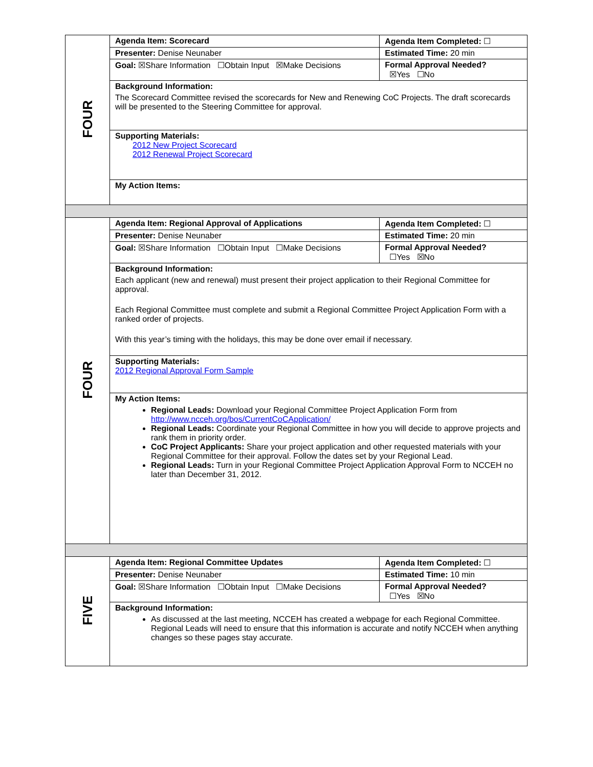| FOUR | Agenda Item: Scorecard | Agenda Item Completed: ☐ |
| | Presenter: Denise Neunaber | Estimated Time: 20 min |
| | Goal: ☒Share Information ☐Obtain Input ☒Make Decisions | Formal Approval Needed? ☒Yes ☐No |
| | Background Information: The Scorecard Committee revised the scorecards for New and Renewing CoC Projects. The draft scorecards will be presented to the Steering Committee for approval. | |
| | Supporting Materials: 2012 New Project Scorecard 2012 Renewal Project Scorecard | |
| | My Action Items: | |
| FOUR | Agenda Item: Regional Approval of Applications | Agenda Item Completed: ☐ |
| | Presenter: Denise Neunaber | Estimated Time: 20 min |
| | Goal: ☒Share Information ☐Obtain Input ☐Make Decisions | Formal Approval Needed? ☐Yes ☒No |
| | Background Information: Each applicant (new and renewal) must present their project application to their Regional Committee for approval. Each Regional Committee must complete and submit a Regional Committee Project Application Form with a ranked order of projects. With this year’s timing with the holidays, this may be done over email if necessary. | |
| | Supporting Materials: 2012 Regional Approval Form Sample | |
| | My Action Items: Regional Leads: Download your Regional Committee Project Application Form from http://www.ncceh.org/bos/CurrentCoCApplication/ Regional Leads: Coordinate your Regional Committee in how you will decide to approve projects and rank them in priority order. CoC Project Applicants: Share your project application and other requested materials with your Regional Committee for their approval. Follow the dates set by your Regional Lead. Regional Leads: Turn in your Regional Committee Project Application Approval Form to NCCEH no later than December 31, 2012. | |
| FIVE | Agenda Item: Regional Committee Updates | Agenda Item Completed: ☐ |
| | Presenter: Denise Neunaber | Estimated Time: 10 min |
| | Goal: ☒Share Information ☐Obtain Input ☐Make Decisions | Formal Approval Needed? ☐Yes ☒No |
| | Background Information: As discussed at the last meeting, NCCEH has created a webpage for each Regional Committee. Regional Leads will need to ensure that this information is accurate and notify NCCEH when anything changes so these pages stay accurate. | |